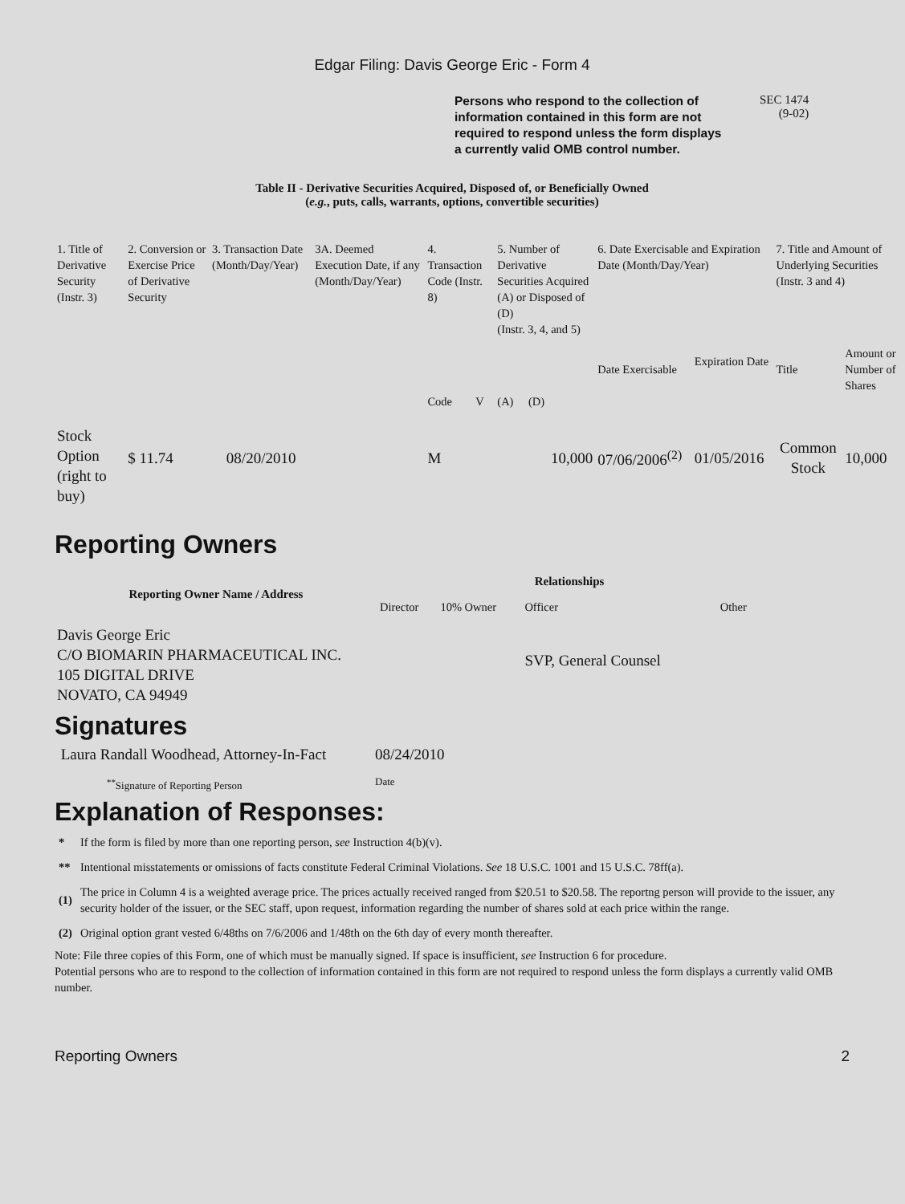Edgar Filing: Davis George Eric - Form 4
Persons who respond to the collection of information contained in this form are not required to respond unless the form displays a currently valid OMB control number.
SEC 1474
(9-02)
Table II - Derivative Securities Acquired, Disposed of, or Beneficially Owned
(e.g., puts, calls, warrants, options, convertible securities)
| 1. Title of Derivative Security (Instr. 3) | 2. Conversion or Exercise Price of Derivative Security | 3. Transaction Date (Month/Day/Year) | 3A. Deemed Execution Date, if any (Month/Day/Year) | 4. Transaction Code (Instr. 8) | | 5. Number of Derivative Securities Acquired (A) or Disposed of (D) (Instr. 3, 4, and 5) | | 6. Date Exercisable and Expiration Date (Month/Day/Year) | | 7. Title and Amount of Underlying Securities (Instr. 3 and 4) | |
| | | | | Code | V | (A) | (D) | Date Exercisable | Expiration Date | Title | Amount or Number of Shares |
| Stock Option (right to buy) | $ 11.74 | 08/20/2010 | | M | | | 10,000 | 07/06/2006<sup>(2)</sup> | 01/05/2016 | Common Stock | 10,000 |
Reporting Owners
| Reporting Owner Name / Address | Relationships | | | |
| --- | --- | --- | --- | --- |
| | Director | 10% Owner | Officer | Other |
| Davis George Eric C/O BIOMARIN PHARMACEUTICAL INC. 105 DIGITAL DRIVE NOVATO, CA 94949 | | | SVP, General Counsel | |
Signatures
| Laura Randall Woodhead, Attorney-In-Fact | 08/24/2010 |
| <sup>**</sup> Signature of Reporting Person | Date |
Explanation of Responses:
| * | If the form is filed by more than one reporting person, see Instruction 4(b)(v). |
| ** | Intentional misstatements or omissions of facts constitute Federal Criminal Violations. See 18 U.S.C. 1001 and 15 U.S.C. 78ff(a). |
| (1) | The price in Column 4 is a weighted average price. The prices actually received ranged from $20.51 to $20.58. The reportng person will provide to the issuer, any security holder of the issuer, or the SEC staff, upon request, information regarding the number of shares sold at each price within the range. |
| (2) | Original option grant vested 6/48ths on 7/6/2006 and 1/48th on the 6th day of every month thereafter. |
Note: File three copies of this Form, one of which must be manually signed. If space is insufficient, see Instruction 6 for procedure.
Potential persons who are to respond to the collection of information contained in this form are not required to respond unless the form displays a currently valid OMB number.
Reporting Owners 2